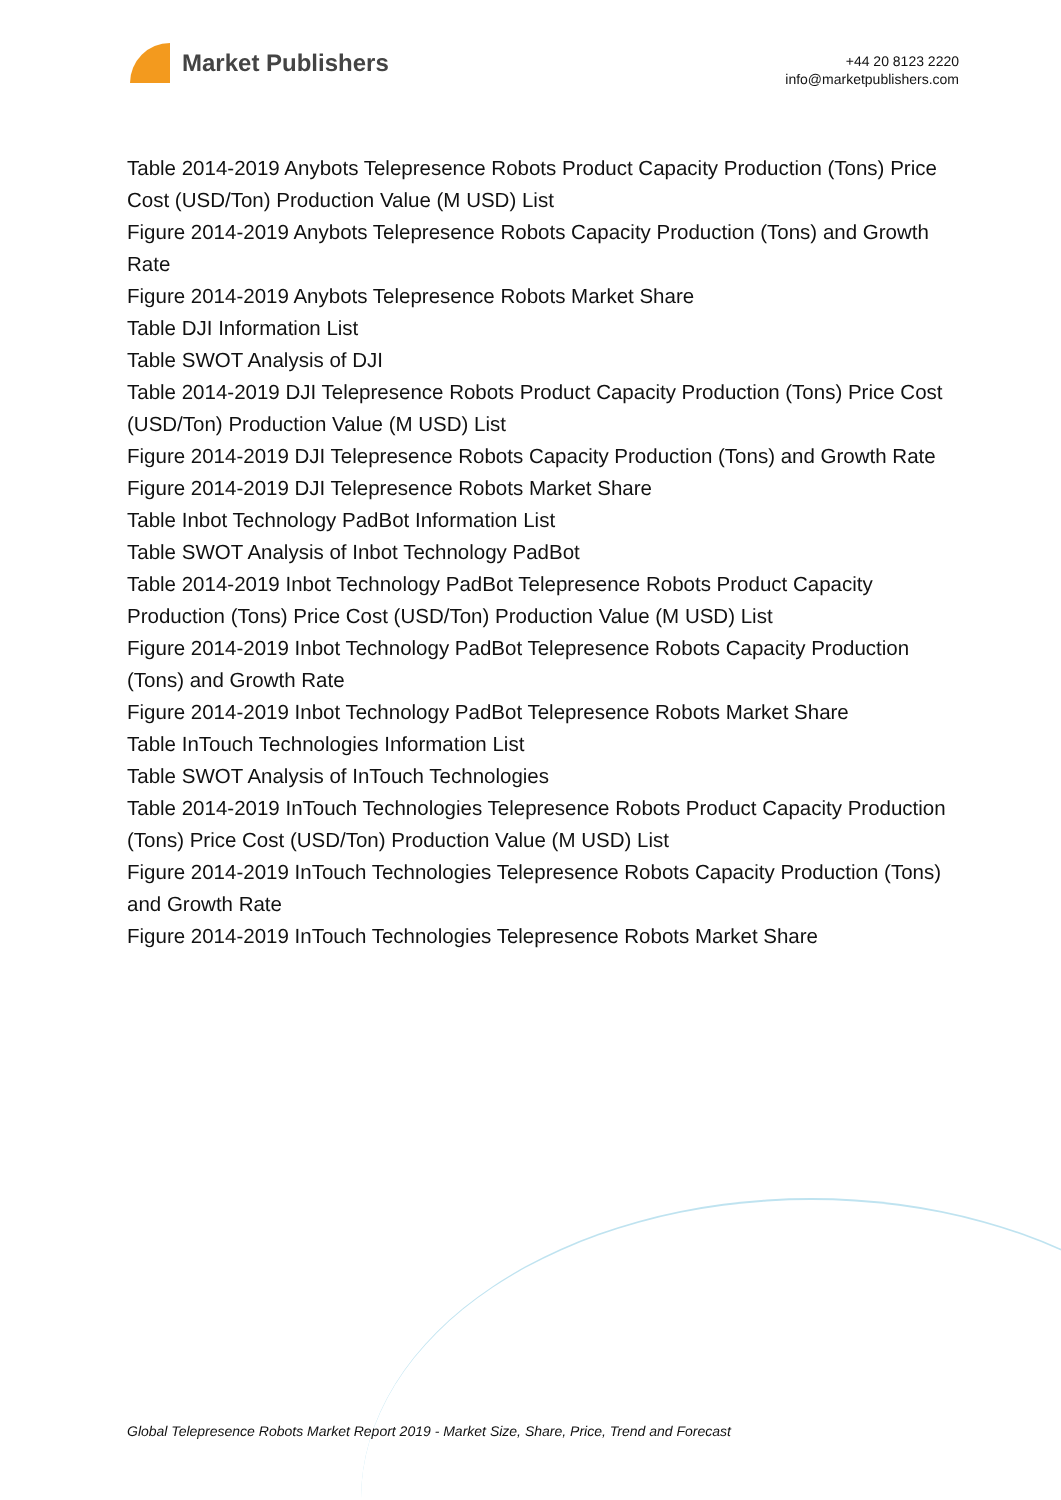Market Publishers
+44 20 8123 2220
info@marketpublishers.com
Table 2014-2019 Anybots Telepresence Robots Product Capacity Production (Tons) Price Cost (USD/Ton) Production Value (M USD) List
Figure 2014-2019 Anybots Telepresence Robots Capacity Production (Tons) and Growth Rate
Figure 2014-2019 Anybots Telepresence Robots Market Share
Table DJI Information List
Table SWOT Analysis of DJI
Table 2014-2019 DJI Telepresence Robots Product Capacity Production (Tons) Price Cost (USD/Ton) Production Value (M USD) List
Figure 2014-2019 DJI Telepresence Robots Capacity Production (Tons) and Growth Rate
Figure 2014-2019 DJI Telepresence Robots Market Share
Table Inbot Technology PadBot Information List
Table SWOT Analysis of Inbot Technology PadBot
Table 2014-2019 Inbot Technology PadBot Telepresence Robots Product Capacity Production (Tons) Price Cost (USD/Ton) Production Value (M USD) List
Figure 2014-2019 Inbot Technology PadBot Telepresence Robots Capacity Production (Tons) and Growth Rate
Figure 2014-2019 Inbot Technology PadBot Telepresence Robots Market Share
Table InTouch Technologies Information List
Table SWOT Analysis of InTouch Technologies
Table 2014-2019 InTouch Technologies Telepresence Robots Product Capacity Production (Tons) Price Cost (USD/Ton) Production Value (M USD) List
Figure 2014-2019 InTouch Technologies Telepresence Robots Capacity Production (Tons) and Growth Rate
Figure 2014-2019 InTouch Technologies Telepresence Robots Market Share
Global Telepresence Robots Market Report 2019 - Market Size, Share, Price, Trend and Forecast